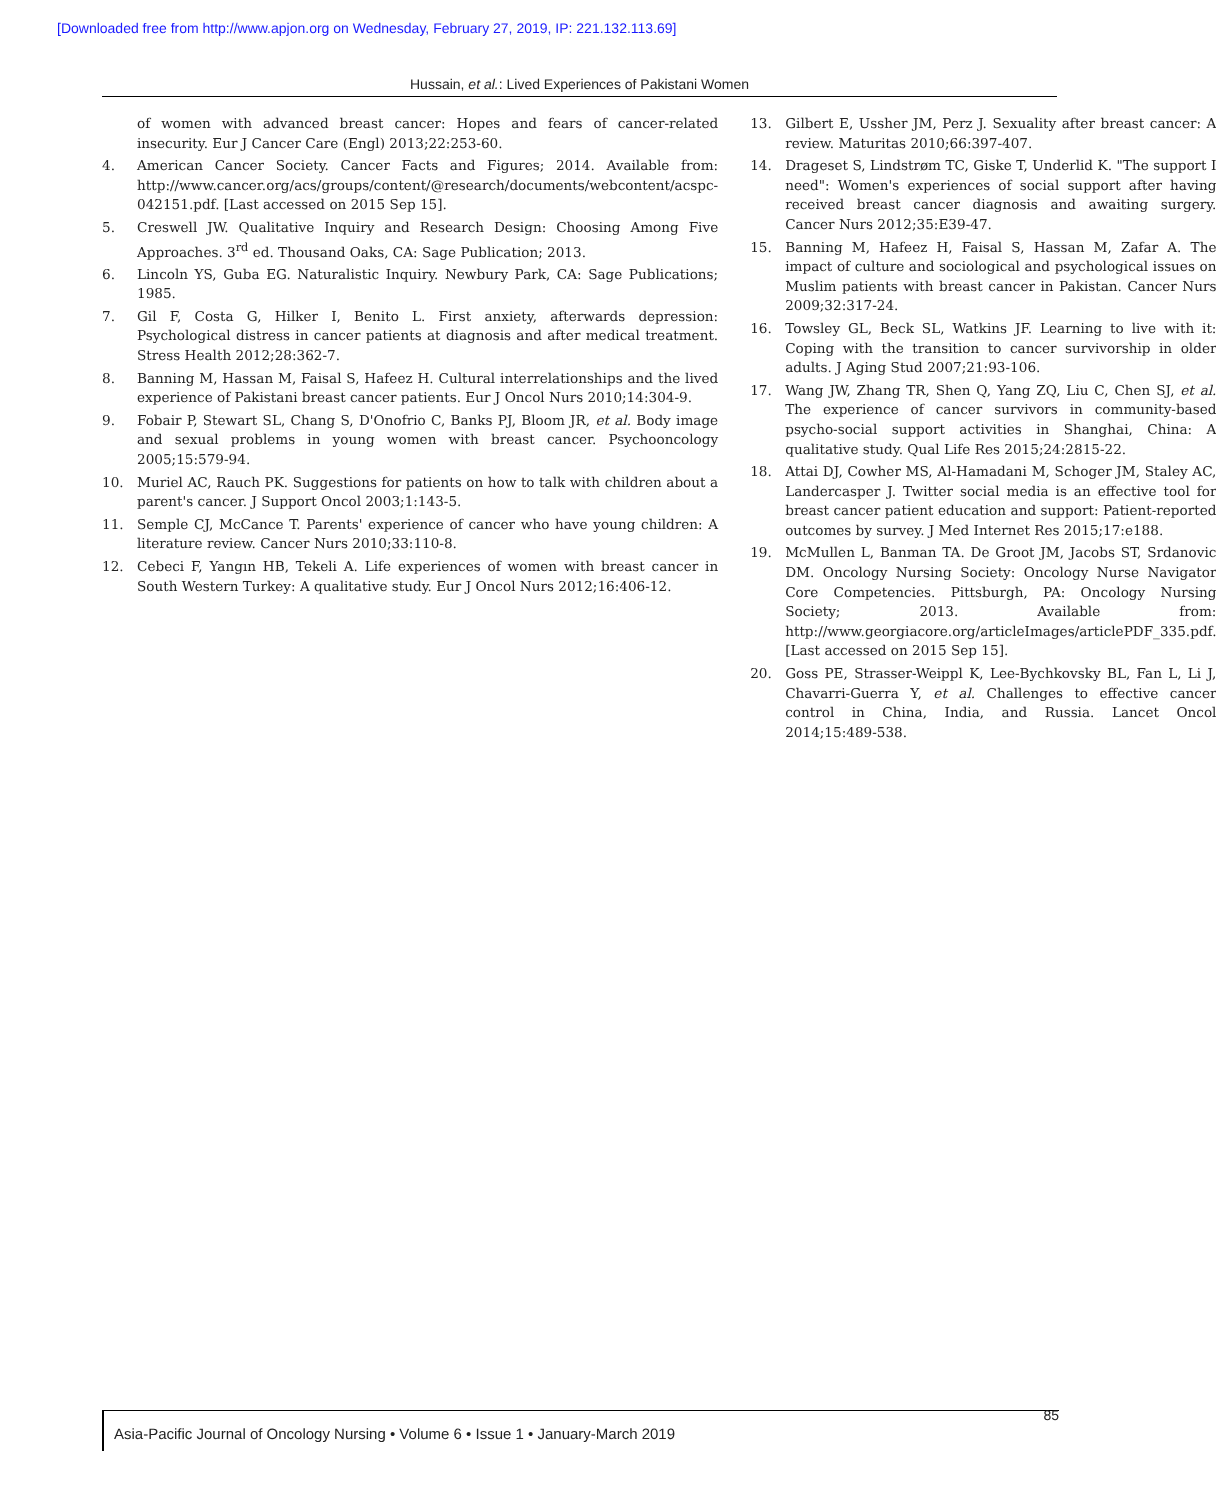[Downloaded free from http://www.apjon.org on Wednesday, February 27, 2019, IP: 221.132.113.69]
Hussain, et al.: Lived Experiences of Pakistani Women
of women with advanced breast cancer: Hopes and fears of cancer-related insecurity. Eur J Cancer Care (Engl) 2013;22:253-60.
4. American Cancer Society. Cancer Facts and Figures; 2014. Available from: http://www.cancer.org/acs/groups/content/@research/documents/webcontent/acspc-042151.pdf. [Last accessed on 2015 Sep 15].
5. Creswell JW. Qualitative Inquiry and Research Design: Choosing Among Five Approaches. 3<sup>rd</sup> ed. Thousand Oaks, CA: Sage Publication; 2013.
6. Lincoln YS, Guba EG. Naturalistic Inquiry. Newbury Park, CA: Sage Publications; 1985.
7. Gil F, Costa G, Hilker I, Benito L. First anxiety, afterwards depression: Psychological distress in cancer patients at diagnosis and after medical treatment. Stress Health 2012;28:362-7.
8. Banning M, Hassan M, Faisal S, Hafeez H. Cultural interrelationships and the lived experience of Pakistani breast cancer patients. Eur J Oncol Nurs 2010;14:304-9.
9. Fobair P, Stewart SL, Chang S, D'Onofrio C, Banks PJ, Bloom JR, et al. Body image and sexual problems in young women with breast cancer. Psychooncology 2005;15:579-94.
10. Muriel AC, Rauch PK. Suggestions for patients on how to talk with children about a parent's cancer. J Support Oncol 2003;1:143-5.
11. Semple CJ, McCance T. Parents' experience of cancer who have young children: A literature review. Cancer Nurs 2010;33:110-8.
12. Cebeci F, Yangın HB, Tekeli A. Life experiences of women with breast cancer in South Western Turkey: A qualitative study. Eur J Oncol Nurs 2012;16:406-12.
13. Gilbert E, Ussher JM, Perz J. Sexuality after breast cancer: A review. Maturitas 2010;66:397-407.
14. Drageset S, Lindstrøm TC, Giske T, Underlid K. "The support I need": Women's experiences of social support after having received breast cancer diagnosis and awaiting surgery. Cancer Nurs 2012;35:E39-47.
15. Banning M, Hafeez H, Faisal S, Hassan M, Zafar A. The impact of culture and sociological and psychological issues on Muslim patients with breast cancer in Pakistan. Cancer Nurs 2009;32:317-24.
16. Towsley GL, Beck SL, Watkins JF. Learning to live with it: Coping with the transition to cancer survivorship in older adults. J Aging Stud 2007;21:93-106.
17. Wang JW, Zhang TR, Shen Q, Yang ZQ, Liu C, Chen SJ, et al. The experience of cancer survivors in community-based psycho-social support activities in Shanghai, China: A qualitative study. Qual Life Res 2015;24:2815-22.
18. Attai DJ, Cowher MS, Al-Hamadani M, Schoger JM, Staley AC, Landercasper J. Twitter social media is an effective tool for breast cancer patient education and support: Patient-reported outcomes by survey. J Med Internet Res 2015;17:e188.
19. McMullen L, Banman TA. De Groot JM, Jacobs ST, Srdanovic DM. Oncology Nursing Society: Oncology Nurse Navigator Core Competencies. Pittsburgh, PA: Oncology Nursing Society; 2013. Available from: http://www.georgiacore.org/articleImages/articlePDF_335.pdf. [Last accessed on 2015 Sep 15].
20. Goss PE, Strasser-Weippl K, Lee-Bychkovsky BL, Fan L, Li J, Chavarri-Guerra Y, et al. Challenges to effective cancer control in China, India, and Russia. Lancet Oncol 2014;15:489-538.
Asia-Pacific Journal of Oncology Nursing • Volume 6 • Issue 1 • January-March 2019
85